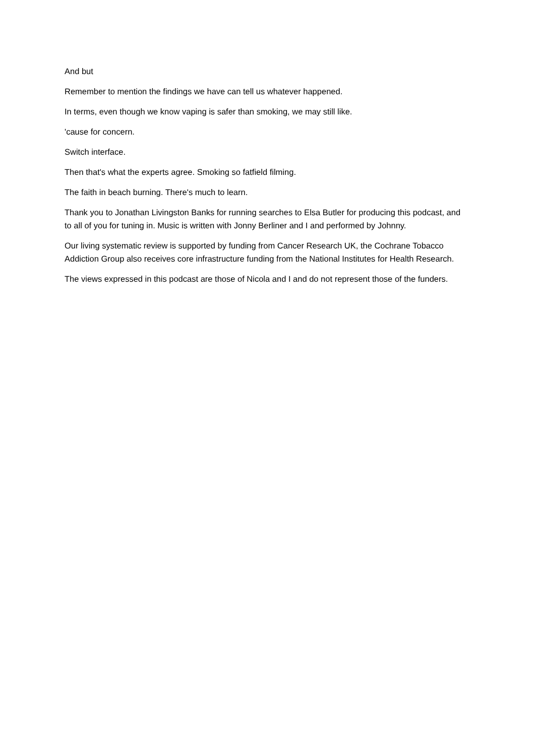And but
Remember to mention the findings we have can tell us whatever happened.
In terms, even though we know vaping is safer than smoking, we may still like.
'cause for concern.
Switch interface.
Then that's what the experts agree. Smoking so fatfield filming.
The faith in beach burning. There's much to learn.
Thank you to Jonathan Livingston Banks for running searches to Elsa Butler for producing this podcast, and to all of you for tuning in. Music is written with Jonny Berliner and I and performed by Johnny.
Our living systematic review is supported by funding from Cancer Research UK, the Cochrane Tobacco Addiction Group also receives core infrastructure funding from the National Institutes for Health Research.
The views expressed in this podcast are those of Nicola and I and do not represent those of the funders.